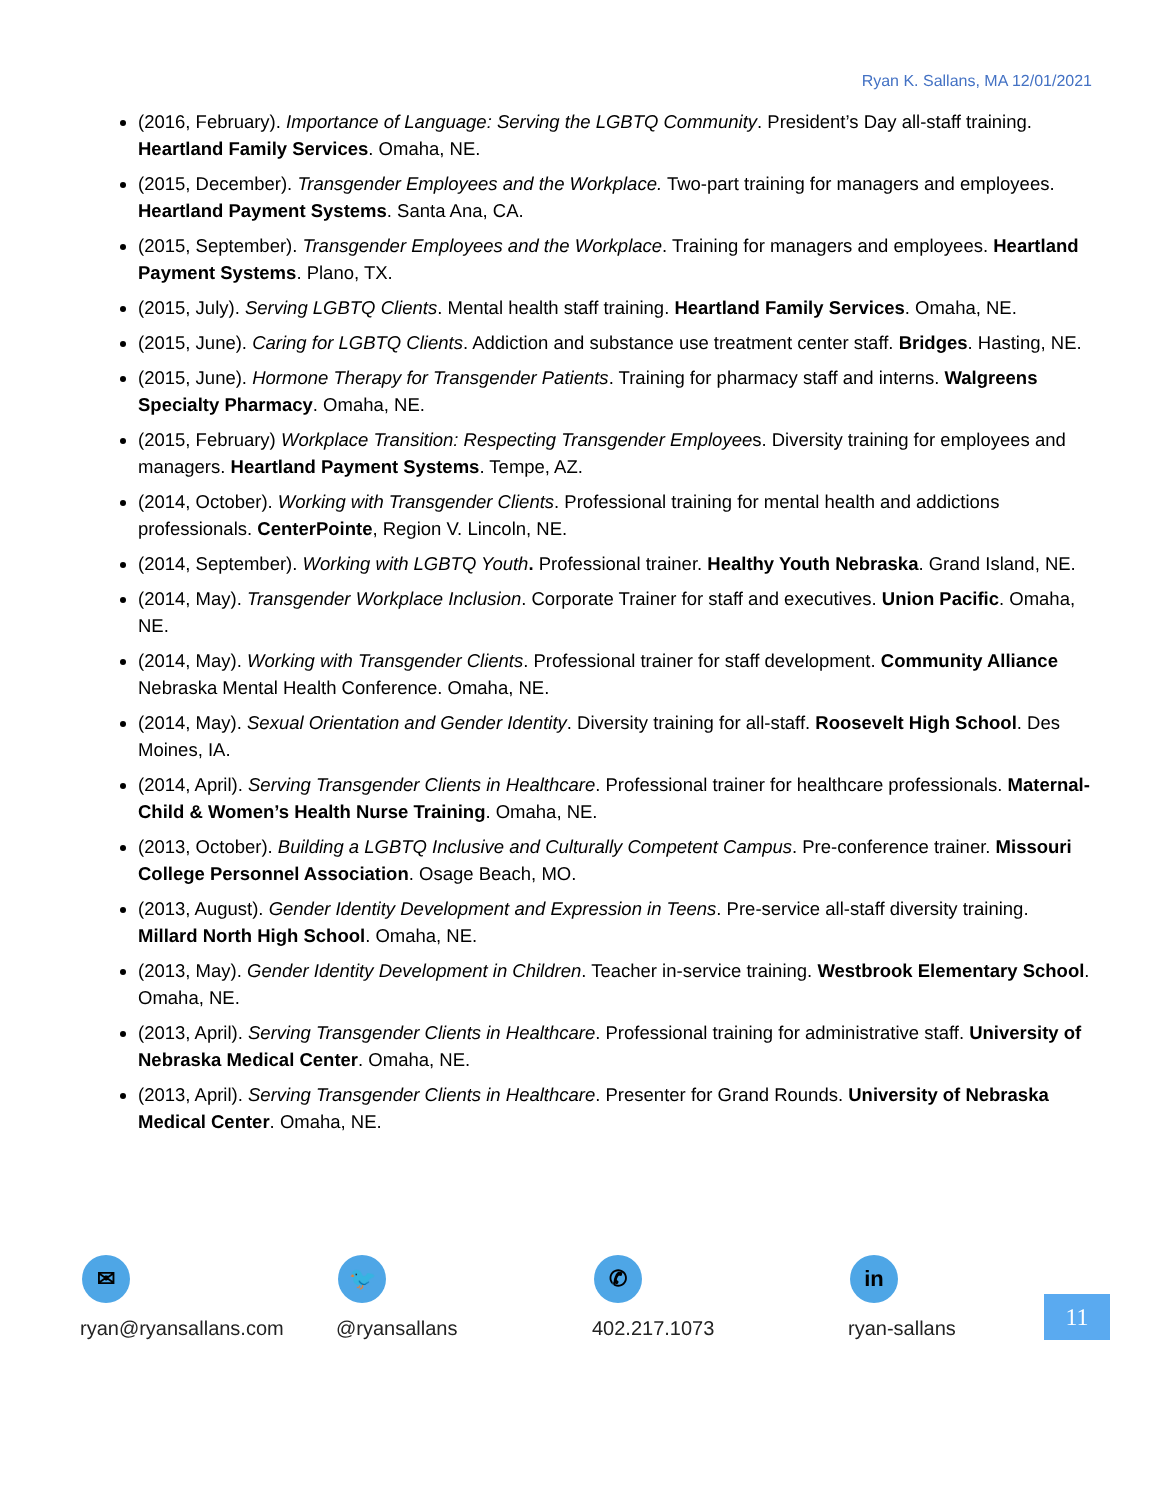Ryan K. Sallans, MA 12/01/2021
(2016, February). Importance of Language: Serving the LGBTQ Community. President’s Day all-staff training. Heartland Family Services. Omaha, NE.
(2015, December). Transgender Employees and the Workplace. Two-part training for managers and employees. Heartland Payment Systems. Santa Ana, CA.
(2015, September). Transgender Employees and the Workplace. Training for managers and employees. Heartland Payment Systems. Plano, TX.
(2015, July). Serving LGBTQ Clients. Mental health staff training. Heartland Family Services. Omaha, NE.
(2015, June). Caring for LGBTQ Clients. Addiction and substance use treatment center staff. Bridges. Hasting, NE.
(2015, June). Hormone Therapy for Transgender Patients. Training for pharmacy staff and interns. Walgreens Specialty Pharmacy. Omaha, NE.
(2015, February) Workplace Transition: Respecting Transgender Employees. Diversity training for employees and managers. Heartland Payment Systems. Tempe, AZ.
(2014, October). Working with Transgender Clients. Professional training for mental health and addictions professionals. CenterPointe, Region V. Lincoln, NE.
(2014, September). Working with LGBTQ Youth. Professional trainer. Healthy Youth Nebraska. Grand Island, NE.
(2014, May). Transgender Workplace Inclusion. Corporate Trainer for staff and executives. Union Pacific. Omaha, NE.
(2014, May). Working with Transgender Clients. Professional trainer for staff development. Community Alliance Nebraska Mental Health Conference. Omaha, NE.
(2014, May). Sexual Orientation and Gender Identity. Diversity training for all-staff. Roosevelt High School. Des Moines, IA.
(2014, April). Serving Transgender Clients in Healthcare. Professional trainer for healthcare professionals. Maternal-Child & Women’s Health Nurse Training. Omaha, NE.
(2013, October). Building a LGBTQ Inclusive and Culturally Competent Campus. Pre-conference trainer. Missouri College Personnel Association. Osage Beach, MO.
(2013, August). Gender Identity Development and Expression in Teens. Pre-service all-staff diversity training. Millard North High School. Omaha, NE.
(2013, May). Gender Identity Development in Children. Teacher in-service training. Westbrook Elementary School. Omaha, NE.
(2013, April). Serving Transgender Clients in Healthcare. Professional training for administrative staff. University of Nebraska Medical Center. Omaha, NE.
(2013, April). Serving Transgender Clients in Healthcare. Presenter for Grand Rounds. University of Nebraska Medical Center. Omaha, NE.
✉
ryan@ryansallans.com
🐦
@ryansallans
✆
402.217.1073
in
ryan-sallans
11